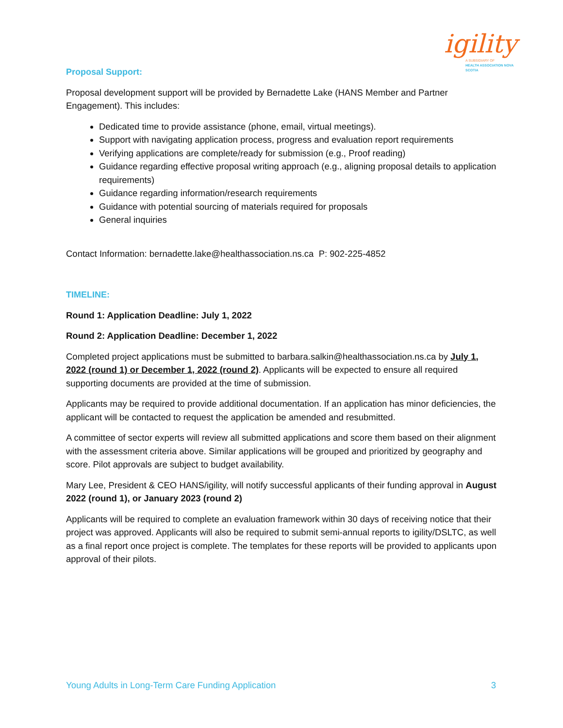igility
A SUBSIDIARY OF
HEALTH ASSOCIATION NOVA SCOTIA
Proposal Support:
Proposal development support will be provided by Bernadette Lake (HANS Member and Partner Engagement). This includes:
Dedicated time to provide assistance (phone, email, virtual meetings).
Support with navigating application process, progress and evaluation report requirements
Verifying applications are complete/ready for submission (e.g., Proof reading)
Guidance regarding effective proposal writing approach (e.g., aligning proposal details to application requirements)
Guidance regarding information/research requirements
Guidance with potential sourcing of materials required for proposals
General inquiries
Contact Information: bernadette.lake@healthassociation.ns.ca P: 902-225-4852
TIMELINE:
Round 1: Application Deadline: July 1, 2022
Round 2: Application Deadline: December 1, 2022
Completed project applications must be submitted to barbara.salkin@healthassociation.ns.ca by July 1, 2022 (round 1) or December 1, 2022 (round 2). Applicants will be expected to ensure all required supporting documents are provided at the time of submission.
Applicants may be required to provide additional documentation. If an application has minor deficiencies, the applicant will be contacted to request the application be amended and resubmitted.
A committee of sector experts will review all submitted applications and score them based on their alignment with the assessment criteria above. Similar applications will be grouped and prioritized by geography and score. Pilot approvals are subject to budget availability.
Mary Lee, President & CEO HANS/igility, will notify successful applicants of their funding approval in August 2022 (round 1), or January 2023 (round 2)
Applicants will be required to complete an evaluation framework within 30 days of receiving notice that their project was approved. Applicants will also be required to submit semi-annual reports to igility/DSLTC, as well as a final report once project is complete. The templates for these reports will be provided to applicants upon approval of their pilots.
Young Adults in Long-Term Care Funding Application 3